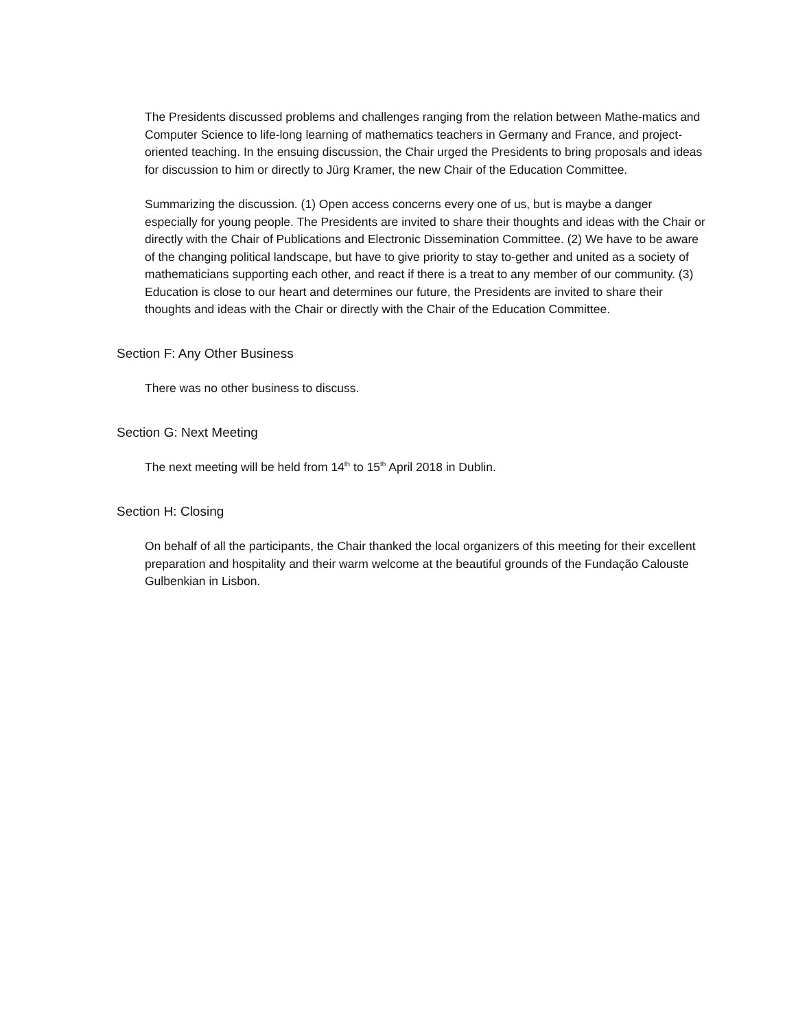The Presidents discussed problems and challenges ranging from the relation between Mathe-matics and Computer Science to life-long learning of mathematics teachers in Germany and France, and project-oriented teaching. In the ensuing discussion, the Chair urged the Presidents to bring proposals and ideas for discussion to him or directly to Jürg Kramer, the new Chair of the Education Committee.
Summarizing the discussion. (1) Open access concerns every one of us, but is maybe a danger especially for young people. The Presidents are invited to share their thoughts and ideas with the Chair or directly with the Chair of Publications and Electronic Dissemination Committee. (2) We have to be aware of the changing political landscape, but have to give priority to stay to-gether and united as a society of mathematicians supporting each other, and react if there is a treat to any member of our community. (3) Education is close to our heart and determines our future, the Presidents are invited to share their thoughts and ideas with the Chair or directly with the Chair of the Education Committee.
Section F: Any Other Business
There was no other business to discuss.
Section G: Next Meeting
The next meeting will be held from 14<sup>th</sup> to 15<sup>th</sup> April 2018 in Dublin.
Section H: Closing
On behalf of all the participants, the Chair thanked the local organizers of this meeting for their excellent preparation and hospitality and their warm welcome at the beautiful grounds of the Fundação Calouste Gulbenkian in Lisbon.